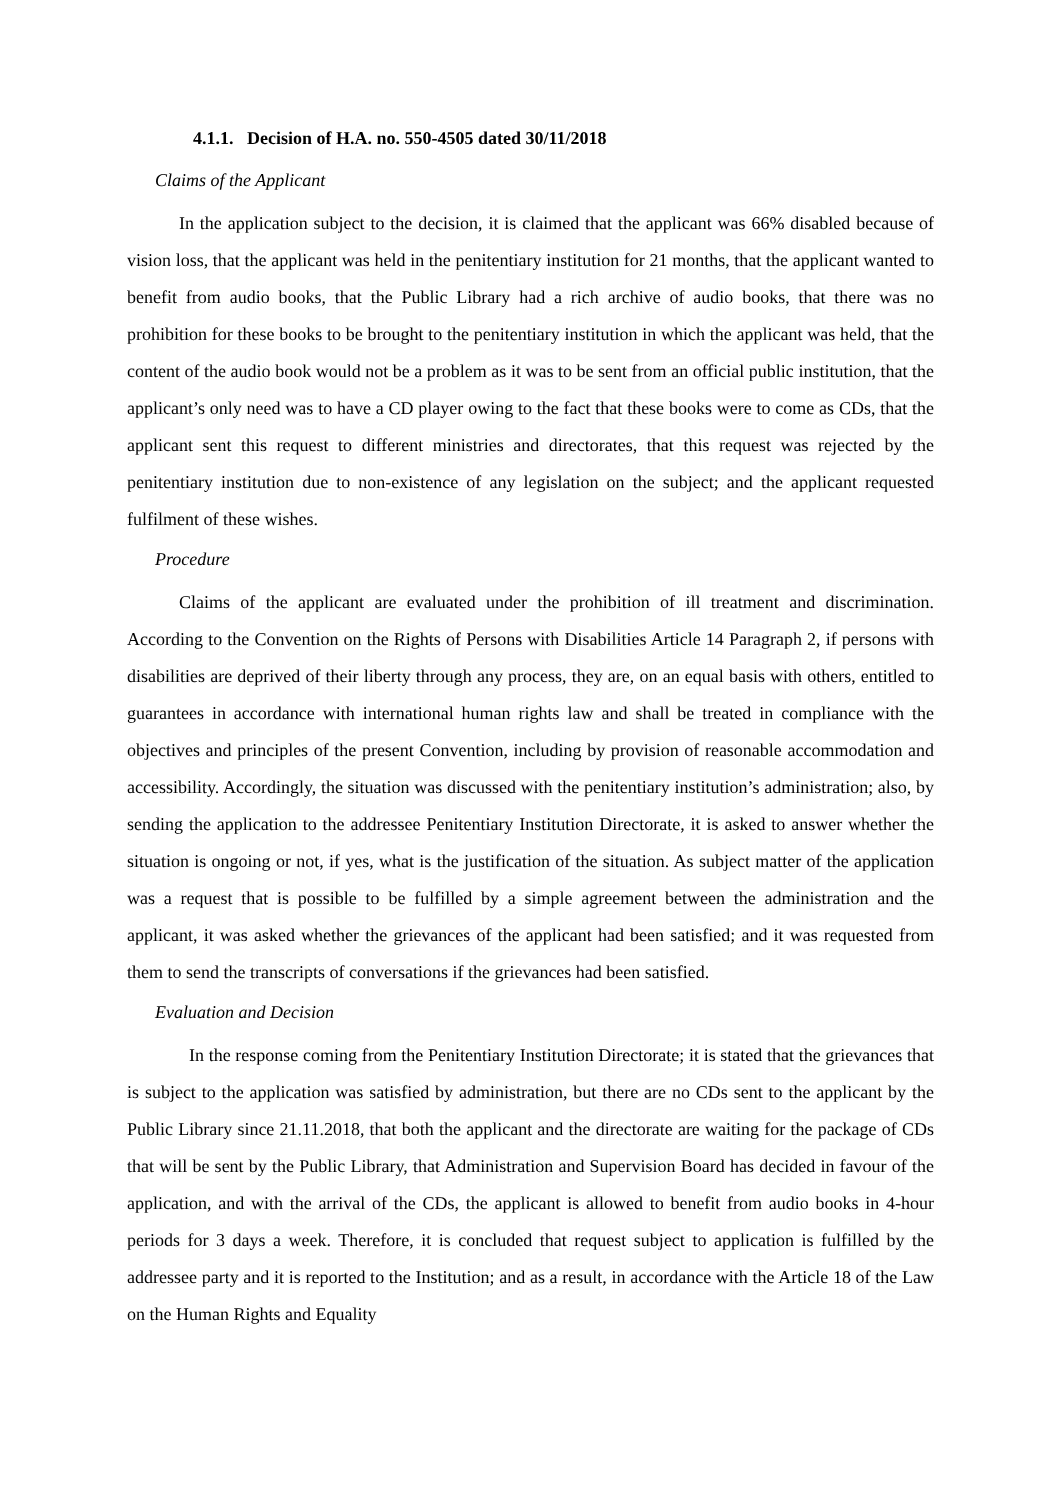4.1.1. Decision of H.A. no. 550-4505 dated 30/11/2018
Claims of the Applicant
In the application subject to the decision, it is claimed that the applicant was 66% disabled because of vision loss, that the applicant was held in the penitentiary institution for 21 months, that the applicant wanted to benefit from audio books, that the Public Library had a rich archive of audio books, that there was no prohibition for these books to be brought to the penitentiary institution in which the applicant was held, that the content of the audio book would not be a problem as it was to be sent from an official public institution, that the applicant’s only need was to have a CD player owing to the fact that these books were to come as CDs, that the applicant sent this request to different ministries and directorates, that this request was rejected by the penitentiary institution due to non-existence of any legislation on the subject; and the applicant requested fulfilment of these wishes.
Procedure
Claims of the applicant are evaluated under the prohibition of ill treatment and discrimination. According to the Convention on the Rights of Persons with Disabilities Article 14 Paragraph 2, if persons with disabilities are deprived of their liberty through any process, they are, on an equal basis with others, entitled to guarantees in accordance with international human rights law and shall be treated in compliance with the objectives and principles of the present Convention, including by provision of reasonable accommodation and accessibility. Accordingly, the situation was discussed with the penitentiary institution’s administration; also, by sending the application to the addressee Penitentiary Institution Directorate, it is asked to answer whether the situation is ongoing or not, if yes, what is the justification of the situation. As subject matter of the application was a request that is possible to be fulfilled by a simple agreement between the administration and the applicant, it was asked whether the grievances of the applicant had been satisfied; and it was requested from them to send the transcripts of conversations if the grievances had been satisfied.
Evaluation and Decision
In the response coming from the Penitentiary Institution Directorate; it is stated that the grievances that is subject to the application was satisfied by administration, but there are no CDs sent to the applicant by the Public Library since 21.11.2018, that both the applicant and the directorate are waiting for the package of CDs that will be sent by the Public Library, that Administration and Supervision Board has decided in favour of the application, and with the arrival of the CDs, the applicant is allowed to benefit from audio books in 4-hour periods for 3 days a week. Therefore, it is concluded that request subject to application is fulfilled by the addressee party and it is reported to the Institution; and as a result, in accordance with the Article 18 of the Law on the Human Rights and Equality